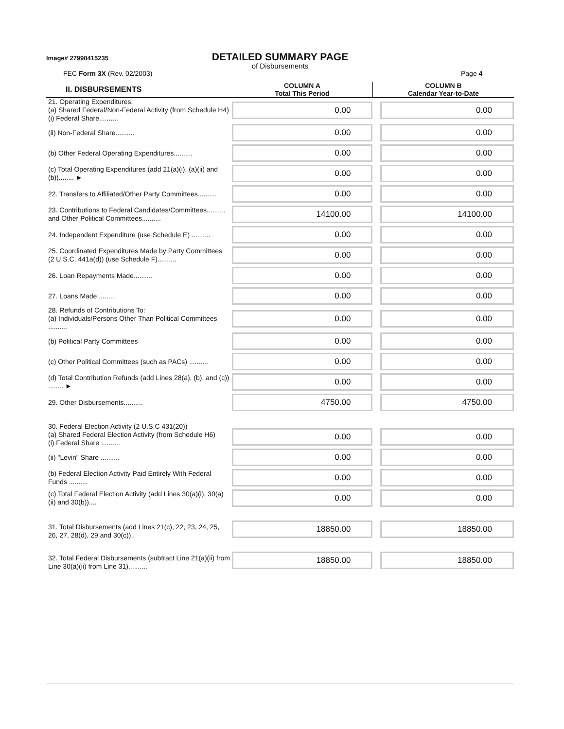Image# 27990415235
DETAILED SUMMARY PAGE
of Disbursements
FEC Form 3X (Rev. 02/2003) Page 4
| II. DISBURSEMENTS | | COLUMN A Total This Period | COLUMN B Calendar Year-to-Date |
| --- | --- | --- | --- |
| 21. Operating Expenditures: (a) Shared Federal/Non-Federal Activity (from Schedule H4) (i) Federal Share.......... | | 0.00 | 0.00 |
| (ii) Non-Federal Share.......... | | 0.00 | 0.00 |
| (b) Other Federal Operating Expenditures.......... | | 0.00 | 0.00 |
| (c) Total Operating Expenditures (add 21(a)(i), (a)(ii) and (b))........ ► | | 0.00 | 0.00 |
| 22. Transfers to Affiliated/Other Party Committees.......... | | 0.00 | 0.00 |
| 23. Contributions to Federal Candidates/Committees.......... and Other Political Committees.......... | | 14100.00 | 14100.00 |
| 24. Independent Expenditure (use Schedule E) .......... | | 0.00 | 0.00 |
| 25. Coordinated Expenditures Made by Party Committees (2 U.S.C. 441a(d)) (use Schedule F).......... | | 0.00 | 0.00 |
| 26. Loan Repayments Made.......... | | 0.00 | 0.00 |
| 27. Loans Made.......... | | 0.00 | 0.00 |
| 28. Refunds of Contributions To: (a) Individuals/Persons Other Than Political Committees .......... | | 0.00 | 0.00 |
| (b) Political Party Committees | | 0.00 | 0.00 |
| (c) Other Political Committees (such as PACs) .......... | | 0.00 | 0.00 |
| (d) Total Contribution Refunds (add Lines 28(a), (b), and (c)) ........ ► | | 0.00 | 0.00 |
| 29. Other Disbursements.......... | | 4750.00 | 4750.00 |
| 30. Federal Election Activity (2 U.S.C 431(20)) (a) Shared Federal Election Activity (from Schedule H6) (i) Federal Share .......... | | 0.00 | 0.00 |
| (ii) "Levin" Share .......... | | 0.00 | 0.00 |
| (b) Federal Election Activity Paid Entirely With Federal Funds .......... | | 0.00 | 0.00 |
| (c) Total Federal Election Activity (add Lines 30(a)(i), 30(a)(ii) and 30(b)).... | | 0.00 | 0.00 |
| 31. Total Disbursements (add Lines 21(c), 22, 23, 24, 25, 26, 27, 28(d), 29 and 30(c)).. | | 18850.00 | 18850.00 |
| 32. Total Federal Disbursements (subtract Line 21(a)(ii) from Line 30(a)(ii) from Line 31).......... | | 18850.00 | 18850.00 |